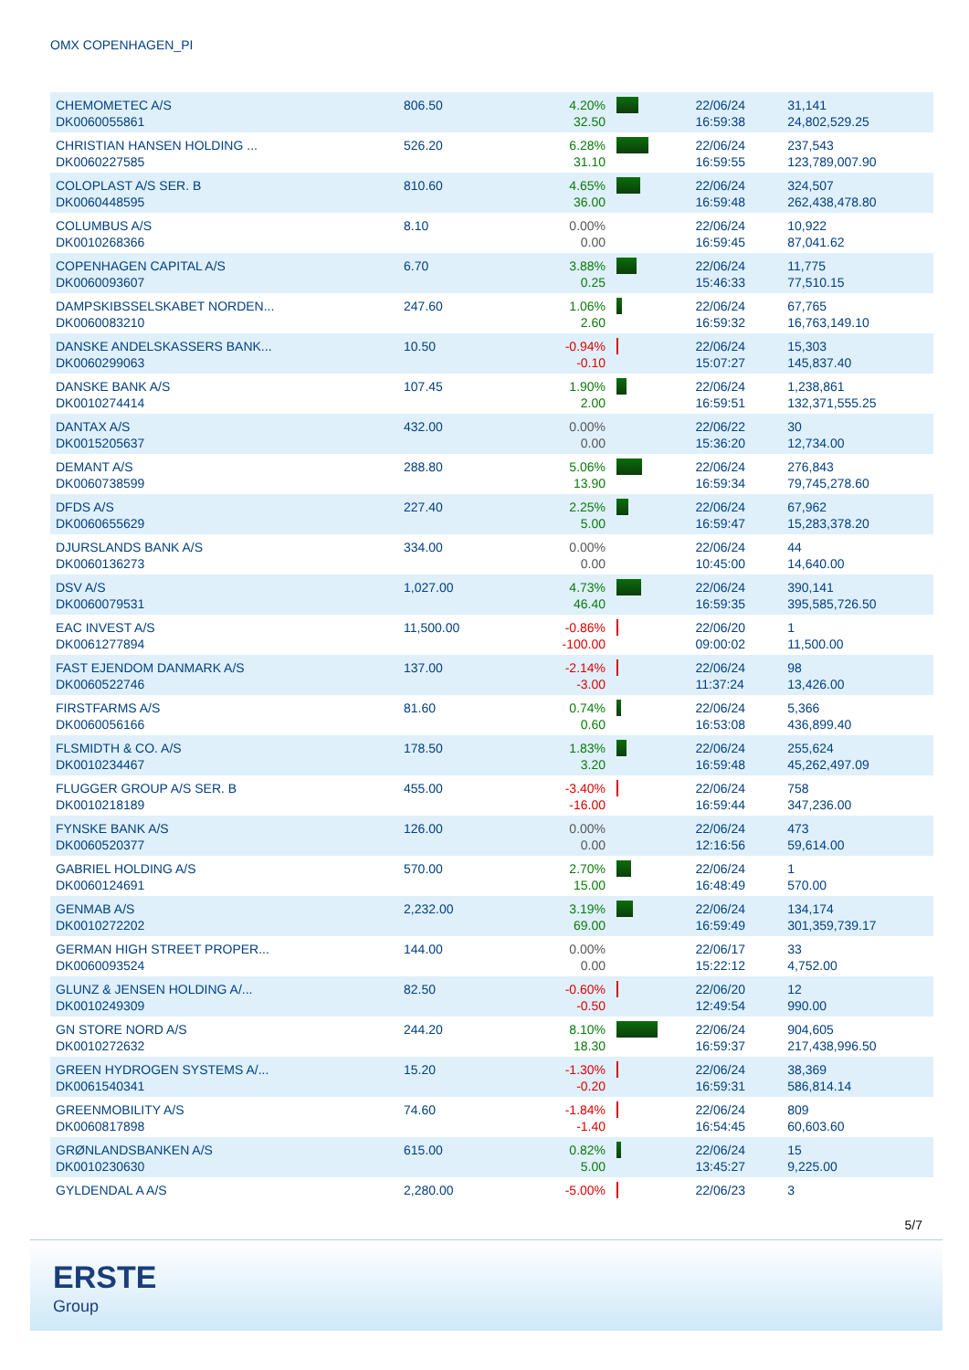OMX COPENHAGEN_PI
| CHEMOMETEC A/S DK0060055861 | 806.50 | 4.20% 32.50 | | 22/06/24 16:59:38 | 31,141 24,802,529.25 |
| CHRISTIAN HANSEN HOLDING ... DK0060227585 | 526.20 | 6.28% 31.10 | | 22/06/24 16:59:55 | 237,543 123,789,007.90 |
| COLOPLAST A/S SER. B DK0060448595 | 810.60 | 4.65% 36.00 | | 22/06/24 16:59:48 | 324,507 262,438,478.80 |
| COLUMBUS A/S DK0010268366 | 8.10 | 0.00% 0.00 | | 22/06/24 16:59:45 | 10,922 87,041.62 |
| COPENHAGEN CAPITAL A/S DK0060093607 | 6.70 | 3.88% 0.25 | | 22/06/24 15:46:33 | 11,775 77,510.15 |
| DAMPSKIBSSELSKABET NORDEN... DK0060083210 | 247.60 | 1.06% 2.60 | | 22/06/24 16:59:32 | 67,765 16,763,149.10 |
| DANSKE ANDELSKASSERS BANK... DK0060299063 | 10.50 | -0.94% -0.10 | | 22/06/24 15:07:27 | 15,303 145,837.40 |
| DANSKE BANK A/S DK0010274414 | 107.45 | 1.90% 2.00 | | 22/06/24 16:59:51 | 1,238,861 132,371,555.25 |
| DANTAX A/S DK0015205637 | 432.00 | 0.00% 0.00 | | 22/06/22 15:36:20 | 30 12,734.00 |
| DEMANT A/S DK0060738599 | 288.80 | 5.06% 13.90 | | 22/06/24 16:59:34 | 276,843 79,745,278.60 |
| DFDS A/S DK0060655629 | 227.40 | 2.25% 5.00 | | 22/06/24 16:59:47 | 67,962 15,283,378.20 |
| DJURSLANDS BANK A/S DK0060136273 | 334.00 | 0.00% 0.00 | | 22/06/24 10:45:00 | 44 14,640.00 |
| DSV A/S DK0060079531 | 1,027.00 | 4.73% 46.40 | | 22/06/24 16:59:35 | 390,141 395,585,726.50 |
| EAC INVEST A/S DK0061277894 | 11,500.00 | -0.86% -100.00 | | 22/06/20 09:00:02 | 1 11,500.00 |
| FAST EJENDOM DANMARK A/S DK0060522746 | 137.00 | -2.14% -3.00 | | 22/06/24 11:37:24 | 98 13,426.00 |
| FIRSTFARMS A/S DK0060056166 | 81.60 | 0.74% 0.60 | | 22/06/24 16:53:08 | 5,366 436,899.40 |
| FLSMIDTH & CO. A/S DK0010234467 | 178.50 | 1.83% 3.20 | | 22/06/24 16:59:48 | 255,624 45,262,497.09 |
| FLUGGER GROUP A/S SER. B DK0010218189 | 455.00 | -3.40% -16.00 | | 22/06/24 16:59:44 | 758 347,236.00 |
| FYNSKE BANK A/S DK0060520377 | 126.00 | 0.00% 0.00 | | 22/06/24 12:16:56 | 473 59,614.00 |
| GABRIEL HOLDING A/S DK0060124691 | 570.00 | 2.70% 15.00 | | 22/06/24 16:48:49 | 1 570.00 |
| GENMAB A/S DK0010272202 | 2,232.00 | 3.19% 69.00 | | 22/06/24 16:59:49 | 134,174 301,359,739.17 |
| GERMAN HIGH STREET PROPER... DK0060093524 | 144.00 | 0.00% 0.00 | | 22/06/17 15:22:12 | 33 4,752.00 |
| GLUNZ & JENSEN HOLDING A/... DK0010249309 | 82.50 | -0.60% -0.50 | | 22/06/20 12:49:54 | 12 990.00 |
| GN STORE NORD A/S DK0010272632 | 244.20 | 8.10% 18.30 | | 22/06/24 16:59:37 | 904,605 217,438,996.50 |
| GREEN HYDROGEN SYSTEMS A/... DK0061540341 | 15.20 | -1.30% -0.20 | | 22/06/24 16:59:31 | 38,369 586,814.14 |
| GREENMOBILITY A/S DK0060817898 | 74.60 | -1.84% -1.40 | | 22/06/24 16:54:45 | 809 60,603.60 |
| GRØNLANDSBANKEN A/S DK0010230630 | 615.00 | 0.82% 5.00 | | 22/06/24 13:45:27 | 15 9,225.00 |
| GYLDENDAL A A/S | 2,280.00 | -5.00% | | 22/06/23 | 3 |
5/7
ERSTE
Group